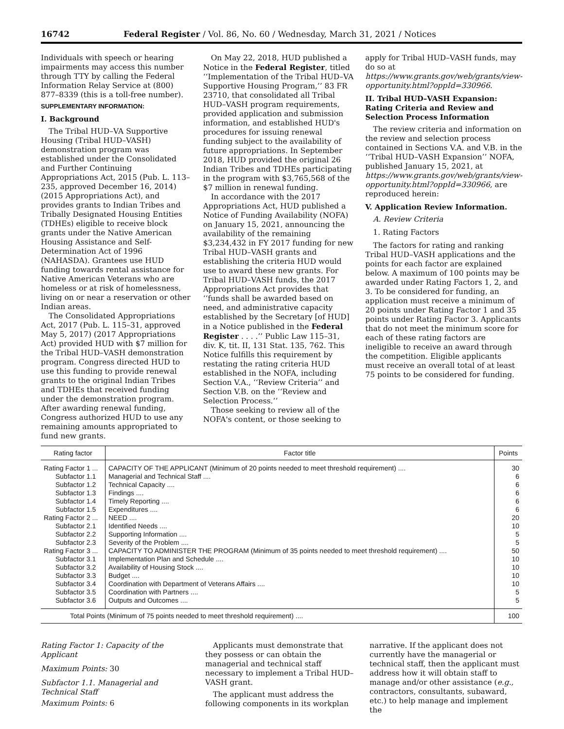16742 Federal Register / Vol. 86, No. 60 / Wednesday, March 31, 2021 / Notices
Individuals with speech or hearing impairments may access this number through TTY by calling the Federal Information Relay Service at (800) 877–8339 (this is a toll-free number).
SUPPLEMENTARY INFORMATION:
I. Background
The Tribal HUD–VA Supportive Housing (Tribal HUD–VASH) demonstration program was established under the Consolidated and Further Continuing Appropriations Act, 2015 (Pub. L. 113–235, approved December 16, 2014) (2015 Appropriations Act), and provides grants to Indian Tribes and Tribally Designated Housing Entities (TDHEs) eligible to receive block grants under the Native American Housing Assistance and Self-Determination Act of 1996 (NAHASDA). Grantees use HUD funding towards rental assistance for Native American Veterans who are homeless or at risk of homelessness, living on or near a reservation or other Indian areas.
The Consolidated Appropriations Act, 2017 (Pub. L. 115–31, approved May 5, 2017) (2017 Appropriations Act) provided HUD with $7 million for the Tribal HUD–VASH demonstration program. Congress directed HUD to use this funding to provide renewal grants to the original Indian Tribes and TDHEs that received funding under the demonstration program. After awarding renewal funding, Congress authorized HUD to use any remaining amounts appropriated to fund new grants.
On May 22, 2018, HUD published a Notice in the Federal Register, titled ‘‘Implementation of the Tribal HUD–VA Supportive Housing Program,’’ 83 FR 23710, that consolidated all Tribal HUD–VASH program requirements, provided application and submission information, and established HUD's procedures for issuing renewal funding subject to the availability of future appropriations. In September 2018, HUD provided the original 26 Indian Tribes and TDHEs participating in the program with $3,765,568 of the $7 million in renewal funding.
In accordance with the 2017 Appropriations Act, HUD published a Notice of Funding Availability (NOFA) on January 15, 2021, announcing the availability of the remaining $3,234,432 in FY 2017 funding for new Tribal HUD–VASH grants and establishing the criteria HUD would use to award these new grants. For Tribal HUD–VASH funds, the 2017 Appropriations Act provides that ‘‘funds shall be awarded based on need, and administrative capacity established by the Secretary [of HUD] in a Notice published in the Federal Register . . . .’’ Public Law 115–31, div. K, tit. II, 131 Stat. 135, 762. This Notice fulfills this requirement by restating the rating criteria HUD established in the NOFA, including Section V.A., ‘‘Review Criteria’’ and Section V.B. on the ‘‘Review and Selection Process.’’
Those seeking to review all of the NOFA's content, or those seeking to
apply for Tribal HUD–VASH funds, may do so at https://www.grants.gov/web/grants/view-opportunity.html?oppId=330966.
II. Tribal HUD–VASH Expansion: Rating Criteria and Review and Selection Process Information
The review criteria and information on the review and selection process contained in Sections V.A. and V.B. in the ‘‘Tribal HUD–VASH Expansion’’ NOFA, published January 15, 2021, at https://www.grants.gov/web/grants/view-opportunity.html?oppId=330966, are reproduced herein:
V. Application Review Information.
A. Review Criteria
1. Rating Factors
The factors for rating and ranking Tribal HUD–VASH applications and the points for each factor are explained below. A maximum of 100 points may be awarded under Rating Factors 1, 2, and 3. To be considered for funding, an application must receive a minimum of 20 points under Rating Factor 1 and 35 points under Rating Factor 3. Applicants that do not meet the minimum score for each of these rating factors are ineligible to receive an award through the competition. Eligible applicants must receive an overall total of at least 75 points to be considered for funding.
| Rating factor | Factor title | Points |
| --- | --- | --- |
| Rating Factor 1 ... | CAPACITY OF THE APPLICANT (Minimum of 20 points needed to meet threshold requirement) .... | 30 |
| Subfactor 1.1 | Managerial and Technical Staff .... | 6 |
| Subfactor 1.2 | Technical Capacity .... | 6 |
| Subfactor 1.3 | Findings .... | 6 |
| Subfactor 1.4 | Timely Reporting .... | 6 |
| Subfactor 1.5 | Expenditures .... | 6 |
| Rating Factor 2 ... | NEED .... | 20 |
| Subfactor 2.1 | Identified Needs .... | 10 |
| Subfactor 2.2 | Supporting Information .... | 5 |
| Subfactor 2.3 | Severity of the Problem .... | 5 |
| Rating Factor 3 ... | CAPACITY TO ADMINISTER THE PROGRAM (Minimum of 35 points needed to meet threshold requirement) .... | 50 |
| Subfactor 3.1 | Implementation Plan and Schedule .... | 10 |
| Subfactor 3.2 | Availability of Housing Stock .... | 10 |
| Subfactor 3.3 | Budget .... | 10 |
| Subfactor 3.4 | Coordination with Department of Veterans Affairs .... | 10 |
| Subfactor 3.5 | Coordination with Partners .... | 5 |
| Subfactor 3.6 | Outputs and Outcomes .... | 5 |
| Total Points (Minimum of 75 points needed to meet threshold requirement) .... | | 100 |
Rating Factor 1: Capacity of the Applicant
Maximum Points: 30
Subfactor 1.1. Managerial and Technical Staff
Maximum Points: 6
Applicants must demonstrate that they possess or can obtain the managerial and technical staff necessary to implement a Tribal HUD–VASH grant.
The applicant must address the following components in its workplan
narrative. If the applicant does not currently have the managerial or technical staff, then the applicant must address how it will obtain staff to manage and/or other assistance (e.g., contractors, consultants, subaward, etc.) to help manage and implement the